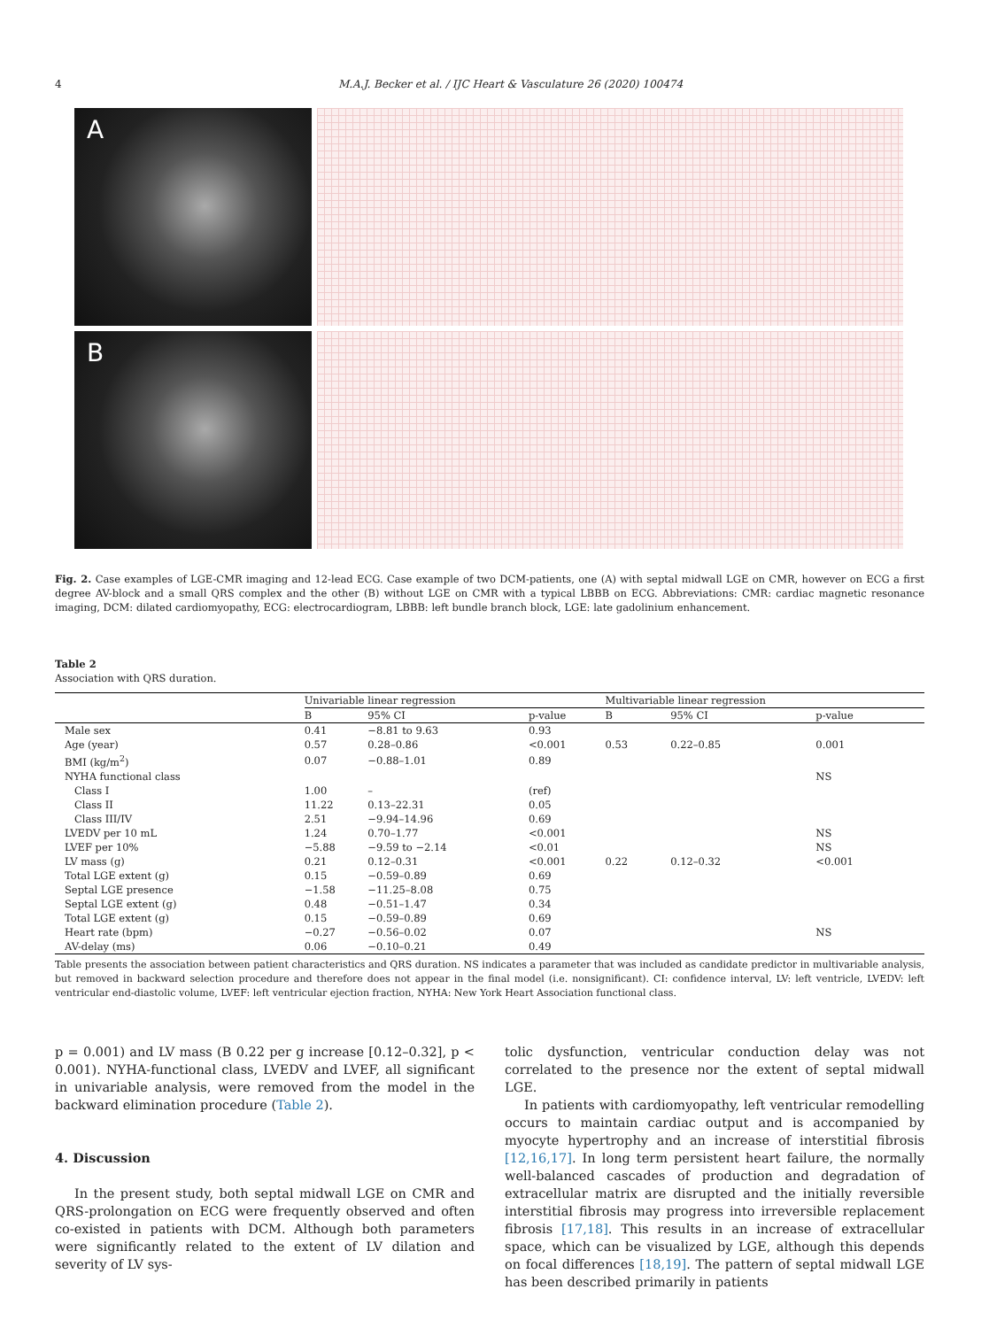4 M.A.J. Becker et al. / IJC Heart & Vasculature 26 (2020) 100474
A
B
Fig. 2. Case examples of LGE-CMR imaging and 12-lead ECG. Case example of two DCM-patients, one (A) with septal midwall LGE on CMR, however on ECG a first degree AV-block and a small QRS complex and the other (B) without LGE on CMR with a typical LBBB on ECG. Abbreviations: CMR: cardiac magnetic resonance imaging, DCM: dilated cardiomyopathy, ECG: electrocardiogram, LBBB: left bundle branch block, LGE: late gadolinium enhancement.
Table 2
Association with QRS duration.
| | Univariable linear regression | | | | Multivariable linear regression | | |
| --- | --- | --- | --- | --- | --- | --- | --- |
| | B | 95% CI | p-value | | B | 95% CI | p-value |
| Male sex | 0.41 | −8.81 to 9.63 | 0.93 | | | | |
| Age (year) | 0.57 | 0.28–0.86 | <0.001 | | 0.53 | 0.22–0.85 | 0.001 |
| BMI (kg/m<sup>2</sup>) | 0.07 | −0.88–1.01 | 0.89 | | | | |
| NYHA functional class | | | | | | | NS |
| Class I | 1.00 | – | (ref) | | | | |
| Class II | 11.22 | 0.13–22.31 | 0.05 | | | | |
| Class III/IV | 2.51 | −9.94–14.96 | 0.69 | | | | |
| LVEDV per 10 mL | 1.24 | 0.70–1.77 | <0.001 | | | | NS |
| LVEF per 10% | −5.88 | −9.59 to −2.14 | <0.01 | | | | NS |
| LV mass (g) | 0.21 | 0.12–0.31 | <0.001 | | 0.22 | 0.12–0.32 | <0.001 |
| Total LGE extent (g) | 0.15 | −0.59–0.89 | 0.69 | | | | |
| Septal LGE presence | −1.58 | −11.25–8.08 | 0.75 | | | | |
| Septal LGE extent (g) | 0.48 | −0.51–1.47 | 0.34 | | | | |
| Total LGE extent (g) | 0.15 | −0.59–0.89 | 0.69 | | | | |
| Heart rate (bpm) | −0.27 | −0.56–0.02 | 0.07 | | | | NS |
| AV-delay (ms) | 0.06 | −0.10–0.21 | 0.49 | | | | |
Table presents the association between patient characteristics and QRS duration. NS indicates a parameter that was included as candidate predictor in multivariable analysis, but removed in backward selection procedure and therefore does not appear in the final model (i.e. nonsignificant). CI: confidence interval, LV: left ventricle, LVEDV: left ventricular end-diastolic volume, LVEF: left ventricular ejection fraction, NYHA: New York Heart Association functional class.
p = 0.001) and LV mass (B 0.22 per g increase [0.12–0.32], p < 0.001). NYHA-functional class, LVEDV and LVEF, all significant in univariable analysis, were removed from the model in the backward elimination procedure (Table 2).
4. Discussion
In the present study, both septal midwall LGE on CMR and QRS-prolongation on ECG were frequently observed and often co-existed in patients with DCM. Although both parameters were significantly related to the extent of LV dilation and severity of LV sys-
tolic dysfunction, ventricular conduction delay was not correlated to the presence nor the extent of septal midwall LGE.
In patients with cardiomyopathy, left ventricular remodelling occurs to maintain cardiac output and is accompanied by myocyte hypertrophy and an increase of interstitial fibrosis [12,16,17]. In long term persistent heart failure, the normally well-balanced cascades of production and degradation of extracellular matrix are disrupted and the initially reversible interstitial fibrosis may progress into irreversible replacement fibrosis [17,18]. This results in an increase of extracellular space, which can be visualized by LGE, although this depends on focal differences [18,19]. The pattern of septal midwall LGE has been described primarily in patients